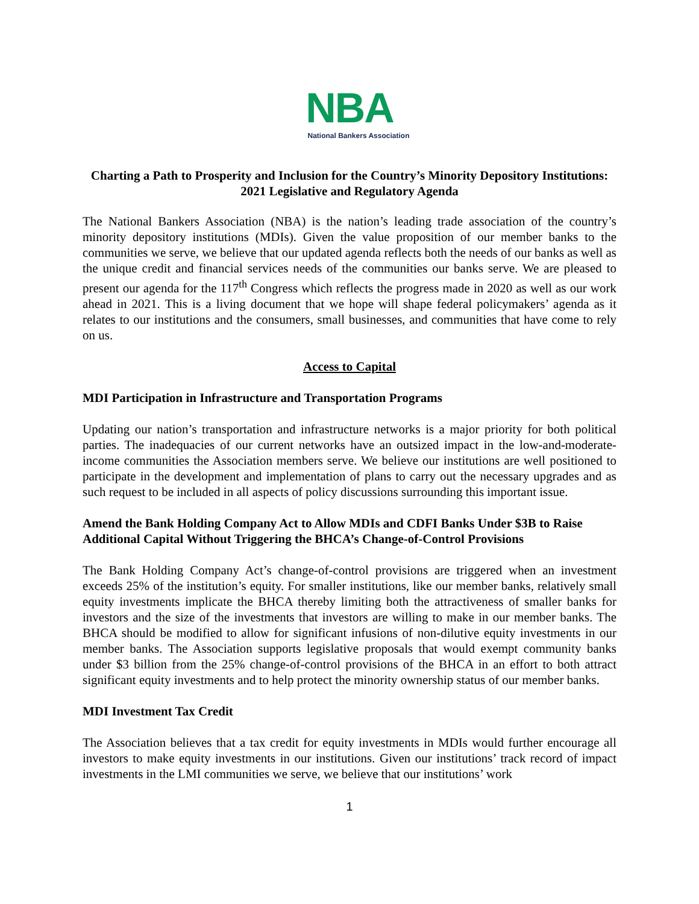NBA
National Bankers Association
Charting a Path to Prosperity and Inclusion for the Country’s Minority Depository Institutions: 2021 Legislative and Regulatory Agenda
The National Bankers Association (NBA) is the nation’s leading trade association of the country’s minority depository institutions (MDIs). Given the value proposition of our member banks to the communities we serve, we believe that our updated agenda reflects both the needs of our banks as well as the unique credit and financial services needs of the communities our banks serve. We are pleased to present our agenda for the 117<sup>th</sup> Congress which reflects the progress made in 2020 as well as our work ahead in 2021. This is a living document that we hope will shape federal policymakers’ agenda as it relates to our institutions and the consumers, small businesses, and communities that have come to rely on us.
Access to Capital
MDI Participation in Infrastructure and Transportation Programs
Updating our nation’s transportation and infrastructure networks is a major priority for both political parties. The inadequacies of our current networks have an outsized impact in the low-and-moderate-income communities the Association members serve. We believe our institutions are well positioned to participate in the development and implementation of plans to carry out the necessary upgrades and as such request to be included in all aspects of policy discussions surrounding this important issue.
Amend the Bank Holding Company Act to Allow MDIs and CDFI Banks Under $3B to Raise Additional Capital Without Triggering the BHCA’s Change-of-Control Provisions
The Bank Holding Company Act’s change-of-control provisions are triggered when an investment exceeds 25% of the institution’s equity. For smaller institutions, like our member banks, relatively small equity investments implicate the BHCA thereby limiting both the attractiveness of smaller banks for investors and the size of the investments that investors are willing to make in our member banks. The BHCA should be modified to allow for significant infusions of non-dilutive equity investments in our member banks. The Association supports legislative proposals that would exempt community banks under $3 billion from the 25% change-of-control provisions of the BHCA in an effort to both attract significant equity investments and to help protect the minority ownership status of our member banks.
MDI Investment Tax Credit
The Association believes that a tax credit for equity investments in MDIs would further encourage all investors to make equity investments in our institutions. Given our institutions’ track record of impact investments in the LMI communities we serve, we believe that our institutions’ work
1